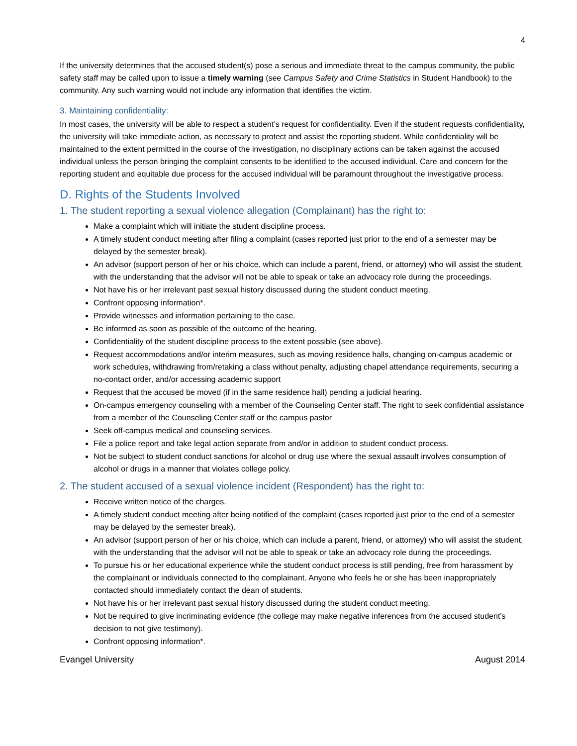4
If the university determines that the accused student(s) pose a serious and immediate threat to the campus community, the public safety staff may be called upon to issue a timely warning (see Campus Safety and Crime Statistics in Student Handbook) to the community. Any such warning would not include any information that identifies the victim.
3. Maintaining confidentiality:
In most cases, the university will be able to respect a student’s request for confidentiality. Even if the student requests confidentiality, the university will take immediate action, as necessary to protect and assist the reporting student. While confidentiality will be maintained to the extent permitted in the course of the investigation, no disciplinary actions can be taken against the accused individual unless the person bringing the complaint consents to be identified to the accused individual. Care and concern for the reporting student and equitable due process for the accused individual will be paramount throughout the investigative process.
D. Rights of the Students Involved
1. The student reporting a sexual violence allegation (Complainant) has the right to:
Make a complaint which will initiate the student discipline process.
A timely student conduct meeting after filing a complaint (cases reported just prior to the end of a semester may be delayed by the semester break).
An advisor (support person of her or his choice, which can include a parent, friend, or attorney) who will assist the student, with the understanding that the advisor will not be able to speak or take an advocacy role during the proceedings.
Not have his or her irrelevant past sexual history discussed during the student conduct meeting.
Confront opposing information*.
Provide witnesses and information pertaining to the case.
Be informed as soon as possible of the outcome of the hearing.
Confidentiality of the student discipline process to the extent possible (see above).
Request accommodations and/or interim measures, such as moving residence halls, changing on-campus academic or work schedules, withdrawing from/retaking a class without penalty, adjusting chapel attendance requirements, securing a no-contact order, and/or accessing academic support
Request that the accused be moved (if in the same residence hall) pending a judicial hearing.
On-campus emergency counseling with a member of the Counseling Center staff. The right to seek confidential assistance from a member of the Counseling Center staff or the campus pastor
Seek off-campus medical and counseling services.
File a police report and take legal action separate from and/or in addition to student conduct process.
Not be subject to student conduct sanctions for alcohol or drug use where the sexual assault involves consumption of alcohol or drugs in a manner that violates college policy.
2. The student accused of a sexual violence incident (Respondent) has the right to:
Receive written notice of the charges.
A timely student conduct meeting after being notified of the complaint (cases reported just prior to the end of a semester may be delayed by the semester break).
An advisor (support person of her or his choice, which can include a parent, friend, or attorney) who will assist the student, with the understanding that the advisor will not be able to speak or take an advocacy role during the proceedings.
To pursue his or her educational experience while the student conduct process is still pending, free from harassment by the complainant or individuals connected to the complainant. Anyone who feels he or she has been inappropriately contacted should immediately contact the dean of students.
Not have his or her irrelevant past sexual history discussed during the student conduct meeting.
Not be required to give incriminating evidence (the college may make negative inferences from the accused student’s decision to not give testimony).
Confront opposing information*.
Evangel University August 2014